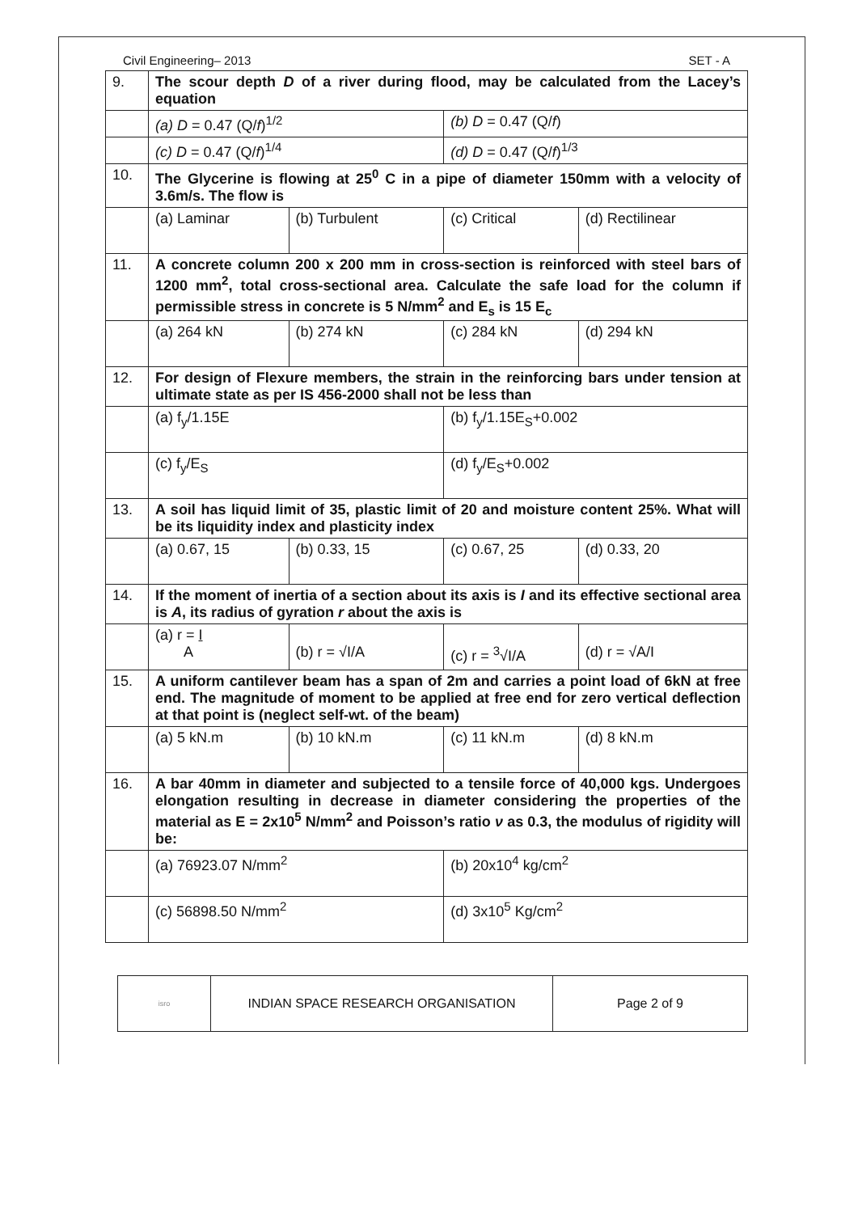Civil Engineering– 2013 SET - A
| 9. | The scour depth D of a river during flood, may be calculated from the Lacey’s equation | | | |
| | (a) D = 0.47 (Q/ f )<sup>1/2</sup> | | (b) D = 0.47 (Q/ f ) | |
| | (c) D = 0.47 (Q/ f )<sup>1/4</sup> | | (d) D = 0.47 (Q/ f )<sup>1/3</sup> | |
| 10. | The Glycerine is flowing at 25<sup>0</sup> C in a pipe of diameter 150mm with a velocity of 3.6m/s. The flow is | | | |
| | (a) Laminar | (b) Turbulent | (c) Critical | (d) Rectilinear |
| 11. | A concrete column 200 x 200 mm in cross-section is reinforced with steel bars of 1200 mm<sup>2</sup>, total cross-sectional area. Calculate the safe load for the column if permissible stress in concrete is 5 N/mm<sup>2</sup> and E<sub>s</sub> is 15 E<sub>c</sub> | | | |
| | (a) 264 kN | (b) 274 kN | (c) 284 kN | (d) 294 kN |
| 12. | For design of Flexure members, the strain in the reinforcing bars under tension at ultimate state as per IS 456-2000 shall not be less than | | | |
| | (a) f<sub>y</sub>/1.15E | | (b) f<sub>y</sub>/1.15E<sub>S</sub>+0.002 | |
| | (c) f<sub>y</sub>/E<sub>S</sub> | | (d) f<sub>y</sub>/E<sub>S</sub>+0.002 | |
| 13. | A soil has liquid limit of 35, plastic limit of 20 and moisture content 25%. What will be its liquidity index and plasticity index | | | |
| | (a) 0.67, 15 | (b) 0.33, 15 | (c) 0.67, 25 | (d) 0.33, 20 |
| 14. | If the moment of inertia of a section about its axis is I and its effective sectional area is A , its radius of gyration r about the axis is | | | |
| | (a) r = I A | (b) r = √I/A | (c) r = <sup>3</sup>√I/A | (d) r = √A/I |
| 15. | A uniform cantilever beam has a span of 2m and carries a point load of 6kN at free end. The magnitude of moment to be applied at free end for zero vertical deflection at that point is (neglect self-wt. of the beam) | | | |
| | (a) 5 kN.m | (b) 10 kN.m | (c) 11 kN.m | (d) 8 kN.m |
| 16. | A bar 40mm in diameter and subjected to a tensile force of 40,000 kgs. Undergoes elongation resulting in decrease in diameter considering the properties of the material as E = 2x10<sup>5</sup> N/mm<sup>2</sup> and Poisson’s ratio ν as 0.3, the modulus of rigidity will be: | | | |
| | (a) 76923.07 N/mm<sup>2</sup> | | (b) 20x10<sup>4</sup> kg/cm<sup>2</sup> | |
| | (c) 56898.50 N/mm<sup>2</sup> | | (d) 3x10<sup>5</sup> Kg/cm<sup>2</sup> | |
| isro | INDIAN SPACE RESEARCH ORGANISATION | Page 2 of 9 |